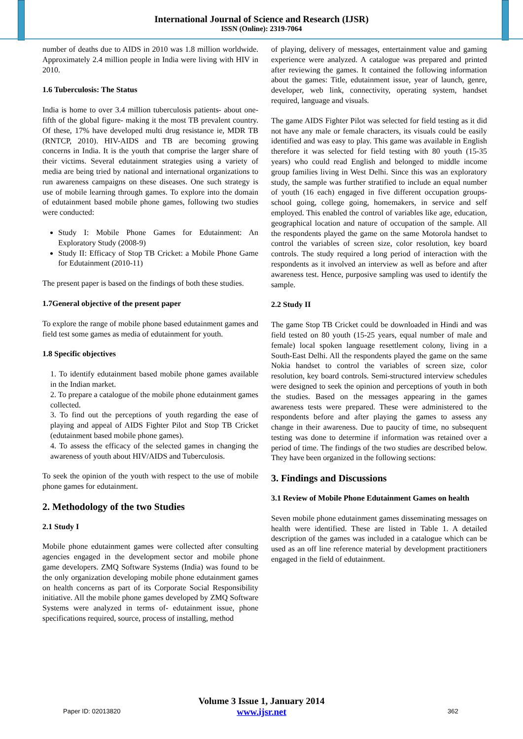International Journal of Science and Research (IJSR)
ISSN (Online): 2319-7064
number of deaths due to AIDS in 2010 was 1.8 million worldwide. Approximately 2.4 million people in India were living with HIV in 2010.
1.6 Tuberculosis: The Status
India is home to over 3.4 million tuberculosis patients- about one-fifth of the global figure- making it the most TB prevalent country. Of these, 17% have developed multi drug resistance ie, MDR TB (RNTCP, 2010). HIV-AIDS and TB are becoming growing concerns in India. It is the youth that comprise the larger share of their victims. Several edutainment strategies using a variety of media are being tried by national and international organizations to run awareness campaigns on these diseases. One such strategy is use of mobile learning through games. To explore into the domain of edutainment based mobile phone games, following two studies were conducted:
Study I: Mobile Phone Games for Edutainment: An Exploratory Study (2008-9)
Study II: Efficacy of Stop TB Cricket: a Mobile Phone Game for Edutainment (2010-11)
The present paper is based on the findings of both these studies.
1.7General objective of the present paper
To explore the range of mobile phone based edutainment games and field test some games as media of edutainment for youth.
1.8 Specific objectives
1. To identify edutainment based mobile phone games available in the Indian market.
2. To prepare a catalogue of the mobile phone edutainment games collected.
3. To find out the perceptions of youth regarding the ease of playing and appeal of AIDS Fighter Pilot and Stop TB Cricket (edutainment based mobile phone games).
4. To assess the efficacy of the selected games in changing the awareness of youth about HIV/AIDS and Tuberculosis.
To seek the opinion of the youth with respect to the use of mobile phone games for edutainment.
2. Methodology of the two Studies
2.1 Study I
Mobile phone edutainment games were collected after consulting agencies engaged in the development sector and mobile phone game developers. ZMQ Software Systems (India) was found to be the only organization developing mobile phone edutainment games on health concerns as part of its Corporate Social Responsibility initiative. All the mobile phone games developed by ZMQ Software Systems were analyzed in terms of- edutainment issue, phone specifications required, source, process of installing, method
of playing, delivery of messages, entertainment value and gaming experience were analyzed. A catalogue was prepared and printed after reviewing the games. It contained the following information about the games: Title, edutainment issue, year of launch, genre, developer, web link, connectivity, operating system, handset required, language and visuals.
The game AIDS Fighter Pilot was selected for field testing as it did not have any male or female characters, its visuals could be easily identified and was easy to play. This game was available in English therefore it was selected for field testing with 80 youth (15-35 years) who could read English and belonged to middle income group families living in West Delhi. Since this was an exploratory study, the sample was further stratified to include an equal number of youth (16 each) engaged in five different occupation groups- school going, college going, homemakers, in service and self employed. This enabled the control of variables like age, education, geographical location and nature of occupation of the sample. All the respondents played the game on the same Motorola handset to control the variables of screen size, color resolution, key board controls. The study required a long period of interaction with the respondents as it involved an interview as well as before and after awareness test. Hence, purposive sampling was used to identify the sample.
2.2 Study II
The game Stop TB Cricket could be downloaded in Hindi and was field tested on 80 youth (15-25 years, equal number of male and female) local spoken language resettlement colony, living in a South-East Delhi. All the respondents played the game on the same Nokia handset to control the variables of screen size, color resolution, key board controls. Semi-structured interview schedules were designed to seek the opinion and perceptions of youth in both the studies. Based on the messages appearing in the games awareness tests were prepared. These were administered to the respondents before and after playing the games to assess any change in their awareness. Due to paucity of time, no subsequent testing was done to determine if information was retained over a period of time. The findings of the two studies are described below. They have been organized in the following sections:
3. Findings and Discussions
3.1 Review of Mobile Phone Edutainment Games on health
Seven mobile phone edutainment games disseminating messages on health were identified. These are listed in Table 1. A detailed description of the games was included in a catalogue which can be used as an off line reference material by development practitioners engaged in the field of edutainment.
Paper ID: 02013820
Volume 3 Issue 1, January 2014
www.ijsr.net
362